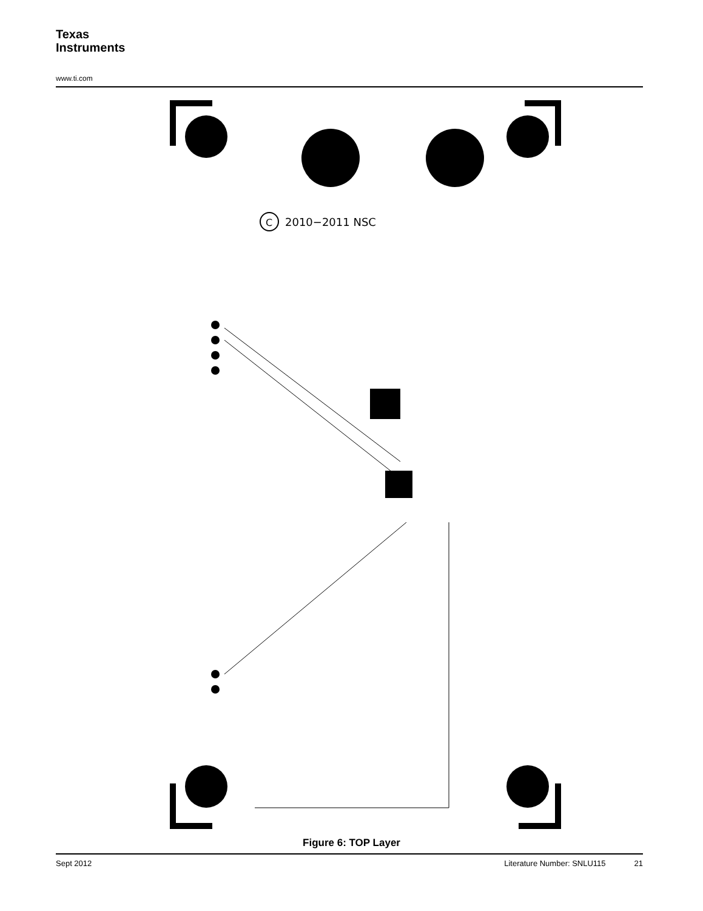Texas
Instruments
www.ti.com
C
2010−2011 NSC
Figure 6: TOP Layer
Sept 2012 Literature Number: SNLU115 21